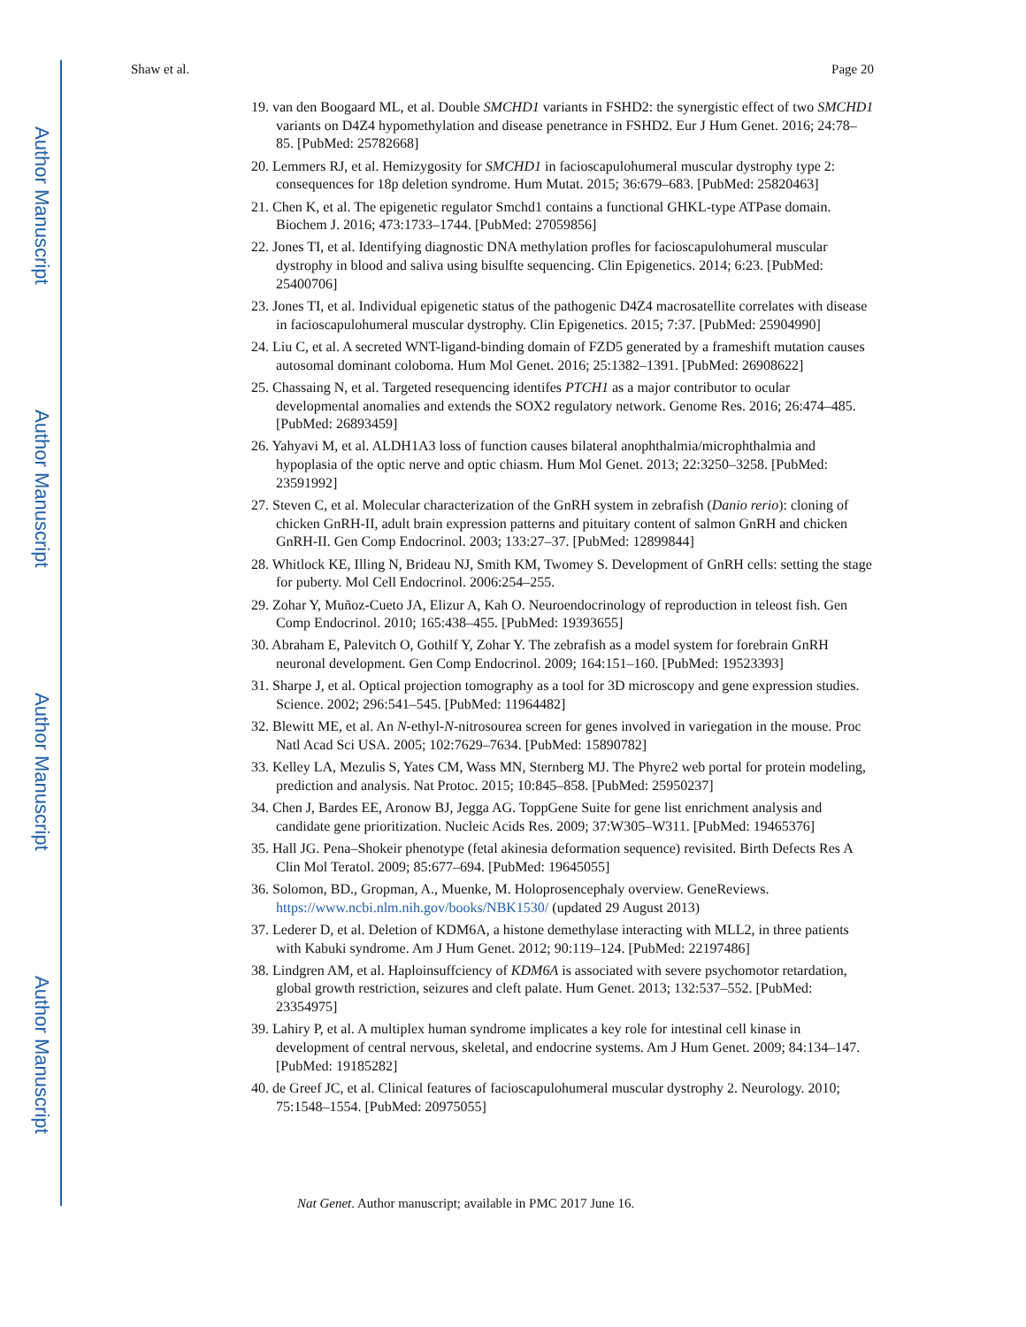Author Manuscript
Author Manuscript
Author Manuscript
Author Manuscript
Shaw et al. Page 20
19. van den Boogaard ML, et al. Double SMCHD1 variants in FSHD2: the synergistic effect of two SMCHD1 variants on D4Z4 hypomethylation and disease penetrance in FSHD2. Eur J Hum Genet. 2016; 24:78–85. [PubMed: 25782668]
20. Lemmers RJ, et al. Hemizygosity for SMCHD1 in facioscapulohumeral muscular dystrophy type 2: consequences for 18p deletion syndrome. Hum Mutat. 2015; 36:679–683. [PubMed: 25820463]
21. Chen K, et al. The epigenetic regulator Smchd1 contains a functional GHKL-type ATPase domain. Biochem J. 2016; 473:1733–1744. [PubMed: 27059856]
22. Jones TI, et al. Identifying diagnostic DNA methylation profles for facioscapulohumeral muscular dystrophy in blood and saliva using bisulfte sequencing. Clin Epigenetics. 2014; 6:23. [PubMed: 25400706]
23. Jones TI, et al. Individual epigenetic status of the pathogenic D4Z4 macrosatellite correlates with disease in facioscapulohumeral muscular dystrophy. Clin Epigenetics. 2015; 7:37. [PubMed: 25904990]
24. Liu C, et al. A secreted WNT-ligand-binding domain of FZD5 generated by a frameshift mutation causes autosomal dominant coloboma. Hum Mol Genet. 2016; 25:1382–1391. [PubMed: 26908622]
25. Chassaing N, et al. Targeted resequencing identifes PTCH1 as a major contributor to ocular developmental anomalies and extends the SOX2 regulatory network. Genome Res. 2016; 26:474–485. [PubMed: 26893459]
26. Yahyavi M, et al. ALDH1A3 loss of function causes bilateral anophthalmia/microphthalmia and hypoplasia of the optic nerve and optic chiasm. Hum Mol Genet. 2013; 22:3250–3258. [PubMed: 23591992]
27. Steven C, et al. Molecular characterization of the GnRH system in zebrafish (Danio rerio): cloning of chicken GnRH-II, adult brain expression patterns and pituitary content of salmon GnRH and chicken GnRH-II. Gen Comp Endocrinol. 2003; 133:27–37. [PubMed: 12899844]
28. Whitlock KE, Illing N, Brideau NJ, Smith KM, Twomey S. Development of GnRH cells: setting the stage for puberty. Mol Cell Endocrinol. 2006:254–255.
29. Zohar Y, Muñoz-Cueto JA, Elizur A, Kah O. Neuroendocrinology of reproduction in teleost fish. Gen Comp Endocrinol. 2010; 165:438–455. [PubMed: 19393655]
30. Abraham E, Palevitch O, Gothilf Y, Zohar Y. The zebrafish as a model system for forebrain GnRH neuronal development. Gen Comp Endocrinol. 2009; 164:151–160. [PubMed: 19523393]
31. Sharpe J, et al. Optical projection tomography as a tool for 3D microscopy and gene expression studies. Science. 2002; 296:541–545. [PubMed: 11964482]
32. Blewitt ME, et al. An N-ethyl-N-nitrosourea screen for genes involved in variegation in the mouse. Proc Natl Acad Sci USA. 2005; 102:7629–7634. [PubMed: 15890782]
33. Kelley LA, Mezulis S, Yates CM, Wass MN, Sternberg MJ. The Phyre2 web portal for protein modeling, prediction and analysis. Nat Protoc. 2015; 10:845–858. [PubMed: 25950237]
34. Chen J, Bardes EE, Aronow BJ, Jegga AG. ToppGene Suite for gene list enrichment analysis and candidate gene prioritization. Nucleic Acids Res. 2009; 37:W305–W311. [PubMed: 19465376]
35. Hall JG. Pena–Shokeir phenotype (fetal akinesia deformation sequence) revisited. Birth Defects Res A Clin Mol Teratol. 2009; 85:677–694. [PubMed: 19645055]
36. Solomon, BD., Gropman, A., Muenke, M. Holoprosencephaly overview. GeneReviews. https://www.ncbi.nlm.nih.gov/books/NBK1530/ (updated 29 August 2013)
37. Lederer D, et al. Deletion of KDM6A, a histone demethylase interacting with MLL2, in three patients with Kabuki syndrome. Am J Hum Genet. 2012; 90:119–124. [PubMed: 22197486]
38. Lindgren AM, et al. Haploinsuffciency of KDM6A is associated with severe psychomotor retardation, global growth restriction, seizures and cleft palate. Hum Genet. 2013; 132:537–552. [PubMed: 23354975]
39. Lahiry P, et al. A multiplex human syndrome implicates a key role for intestinal cell kinase in development of central nervous, skeletal, and endocrine systems. Am J Hum Genet. 2009; 84:134–147. [PubMed: 19185282]
40. de Greef JC, et al. Clinical features of facioscapulohumeral muscular dystrophy 2. Neurology. 2010; 75:1548–1554. [PubMed: 20975055]
Nat Genet. Author manuscript; available in PMC 2017 June 16.